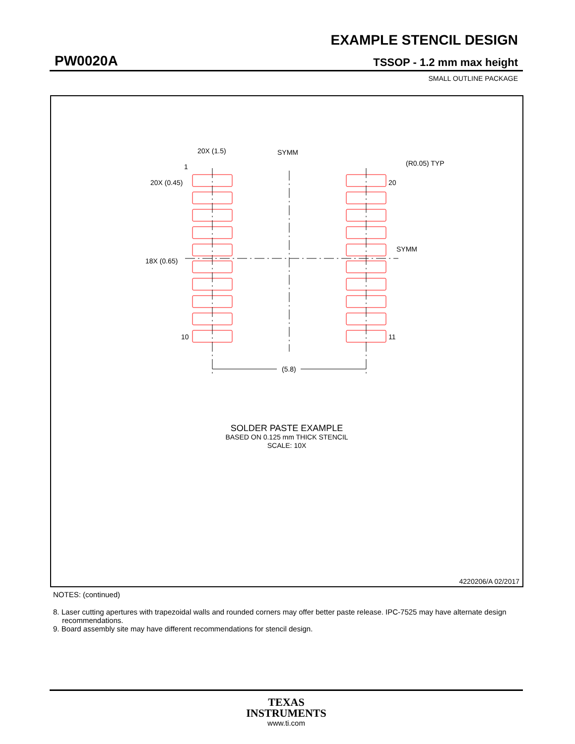EXAMPLE STENCIL DESIGN
PW0020A TSSOP - 1.2 mm max height
SMALL OUTLINE PACKAGE
(5.8)
20X (1.5)
SYMM
(R0.05) TYP
20
1
20X (0.45)
18X (0.65)
SYMM
10
11
SOLDER PASTE EXAMPLE
BASED ON 0.125 mm THICK STENCIL
SCALE: 10X
4220206/A 02/2017
NOTES: (continued)
8. Laser cutting apertures with trapezoidal walls and rounded corners may offer better paste release. IPC-7525 may have alternate design recommendations.
9. Board assembly site may have different recommendations for stencil design.
TEXAS
INSTRUMENTS
www.ti.com